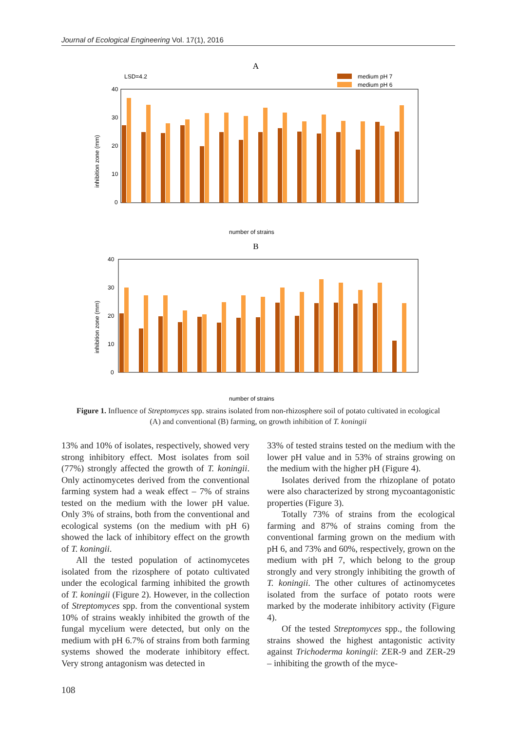Journal of Ecological Engineering Vol. 17(1), 2016
A
LSD=4.2
medium pH 7
medium pH 6
40
30
20
10
0
inhibition zone (mm)
number of strains
B
40
30
20
10
0
inhibition zone (mm)
number of strains
Figure 1. Influence of Streptomyces spp. strains isolated from non-rhizosphere soil of potato cultivated in ecological (A) and conventional (B) farming, on growth inhibition of T. koningii
13% and 10% of isolates, respectively, showed very strong inhibitory effect. Most isolates from soil (77%) strongly affected the growth of T. koningii. Only actinomycetes derived from the conventional farming system had a weak effect – 7% of strains tested on the medium with the lower pH value. Only 3% of strains, both from the conventional and ecological systems (on the medium with pH 6) showed the lack of inhibitory effect on the growth of T. koningii.
All the tested population of actinomycetes isolated from the rizosphere of potato cultivated under the ecological farming inhibited the growth of T. koningii (Figure 2). However, in the collection of Streptomyces spp. from the conventional system 10% of strains weakly inhibited the growth of the fungal mycelium were detected, but only on the medium with pH 6.7% of strains from both farming systems showed the moderate inhibitory effect. Very strong antagonism was detected in
33% of tested strains tested on the medium with the lower pH value and in 53% of strains growing on the medium with the higher pH (Figure 4).
Isolates derived from the rhizoplane of potato were also characterized by strong mycoantagonistic properties (Figure 3).
Totally 73% of strains from the ecological farming and 87% of strains coming from the conventional farming grown on the medium with pH 6, and 73% and 60%, respectively, grown on the medium with pH 7, which belong to the group strongly and very strongly inhibiting the growth of T. koningii. The other cultures of actinomycetes isolated from the surface of potato roots were marked by the moderate inhibitory activity (Figure 4).
Of the tested Streptomyces spp., the following strains showed the highest antagonistic activity against Trichoderma koningii: ZER-9 and ZER-29 – inhibiting the growth of the myce-
108